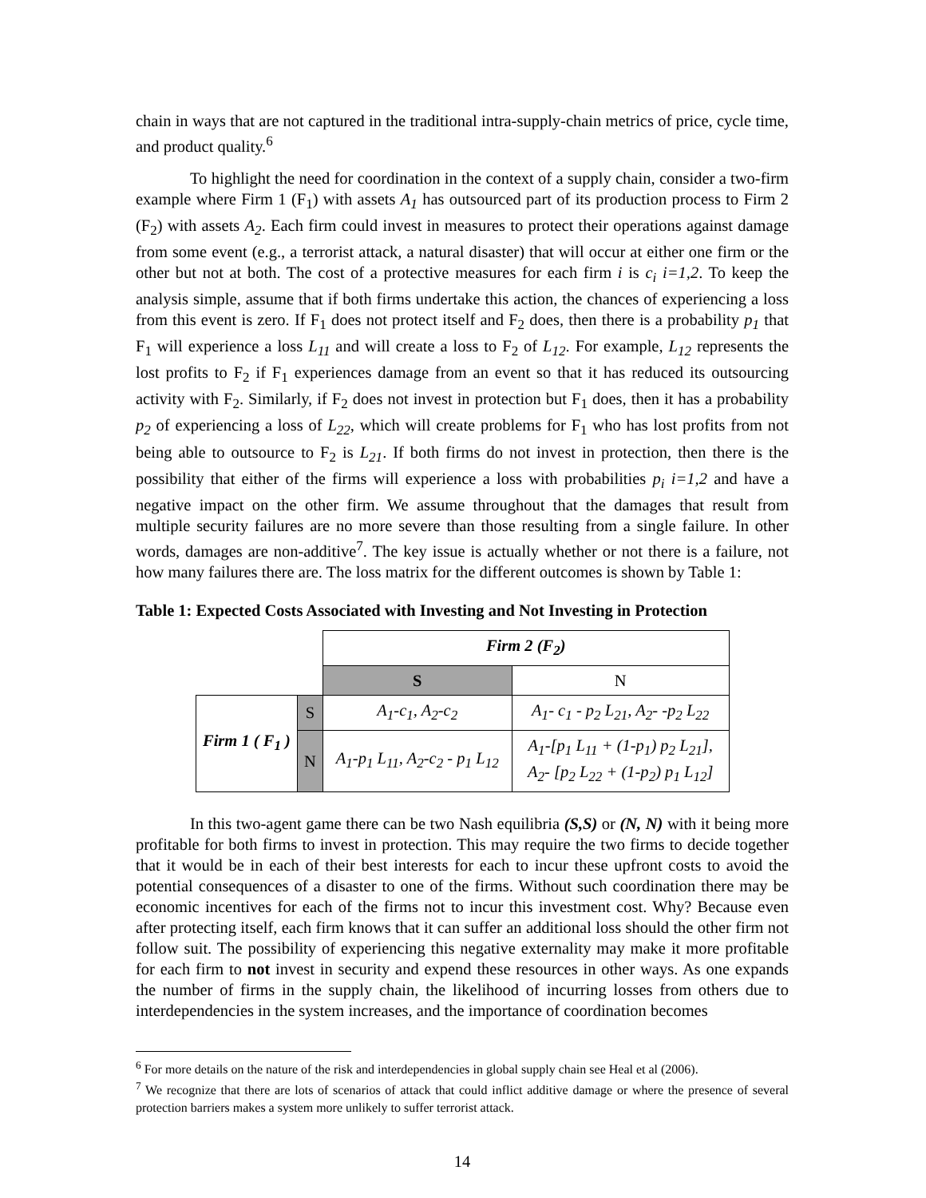chain in ways that are not captured in the traditional intra-supply-chain metrics of price, cycle time, and product quality.<sup>6</sup>
To highlight the need for coordination in the context of a supply chain, consider a two-firm example where Firm 1 (F<sub>1</sub>) with assets A<sub>1</sub> has outsourced part of its production process to Firm 2 (F<sub>2</sub>) with assets A<sub>2</sub>. Each firm could invest in measures to protect their operations against damage from some event (e.g., a terrorist attack, a natural disaster) that will occur at either one firm or the other but not at both. The cost of a protective measures for each firm i is c<sub>i</sub> i=1,2. To keep the analysis simple, assume that if both firms undertake this action, the chances of experiencing a loss from this event is zero. If F<sub>1</sub> does not protect itself and F<sub>2</sub> does, then there is a probability p<sub>1</sub> that F<sub>1</sub> will experience a loss L<sub>11</sub> and will create a loss to F<sub>2</sub> of L<sub>12</sub>. For example, L<sub>12</sub> represents the lost profits to F<sub>2</sub> if F<sub>1</sub> experiences damage from an event so that it has reduced its outsourcing activity with F<sub>2</sub>. Similarly, if F<sub>2</sub> does not invest in protection but F<sub>1</sub> does, then it has a probability p<sub>2</sub> of experiencing a loss of L<sub>22</sub>, which will create problems for F<sub>1</sub> who has lost profits from not being able to outsource to F<sub>2</sub> is L<sub>21</sub>. If both firms do not invest in protection, then there is the possibility that either of the firms will experience a loss with probabilities p<sub>i</sub> i=1,2 and have a negative impact on the other firm. We assume throughout that the damages that result from multiple security failures are no more severe than those resulting from a single failure. In other words, damages are non-additive<sup>7</sup>. The key issue is actually whether or not there is a failure, not how many failures there are. The loss matrix for the different outcomes is shown by Table 1:
Table 1: Expected Costs Associated with Investing and Not Investing in Protection
| | | Firm 2 (F<sub>2</sub>) | |
| | | S | N |
| Firm 1 ( F<sub>1</sub> ) | S | A<sub>1</sub>-c<sub>1</sub>, A<sub>2</sub>-c<sub>2</sub> | A<sub>1</sub>- c<sub>1</sub> - p<sub>2</sub> L<sub>21</sub>, A<sub>2</sub>- -p<sub>2</sub> L<sub>22</sub> |
| | N | A<sub>1</sub>-p<sub>1</sub> L<sub>11</sub>, A<sub>2</sub>-c<sub>2</sub> - p<sub>1</sub> L<sub>12</sub> | A<sub>1</sub>-[p<sub>1</sub> L<sub>11</sub> + (1-p<sub>1</sub>) p<sub>2</sub> L<sub>21</sub>], A<sub>2</sub>- [p<sub>2</sub> L<sub>22</sub> + (1-p<sub>2</sub>) p<sub>1</sub> L<sub>12</sub>] |
In this two-agent game there can be two Nash equilibria (S,S) or (N, N) with it being more profitable for both firms to invest in protection. This may require the two firms to decide together that it would be in each of their best interests for each to incur these upfront costs to avoid the potential consequences of a disaster to one of the firms. Without such coordination there may be economic incentives for each of the firms not to incur this investment cost. Why? Because even after protecting itself, each firm knows that it can suffer an additional loss should the other firm not follow suit. The possibility of experiencing this negative externality may make it more profitable for each firm to not invest in security and expend these resources in other ways. As one expands the number of firms in the supply chain, the likelihood of incurring losses from others due to interdependencies in the system increases, and the importance of coordination becomes
<sup>6</sup> For more details on the nature of the risk and interdependencies in global supply chain see Heal et al (2006).
<sup>7</sup> We recognize that there are lots of scenarios of attack that could inflict additive damage or where the presence of several protection barriers makes a system more unlikely to suffer terrorist attack.
14